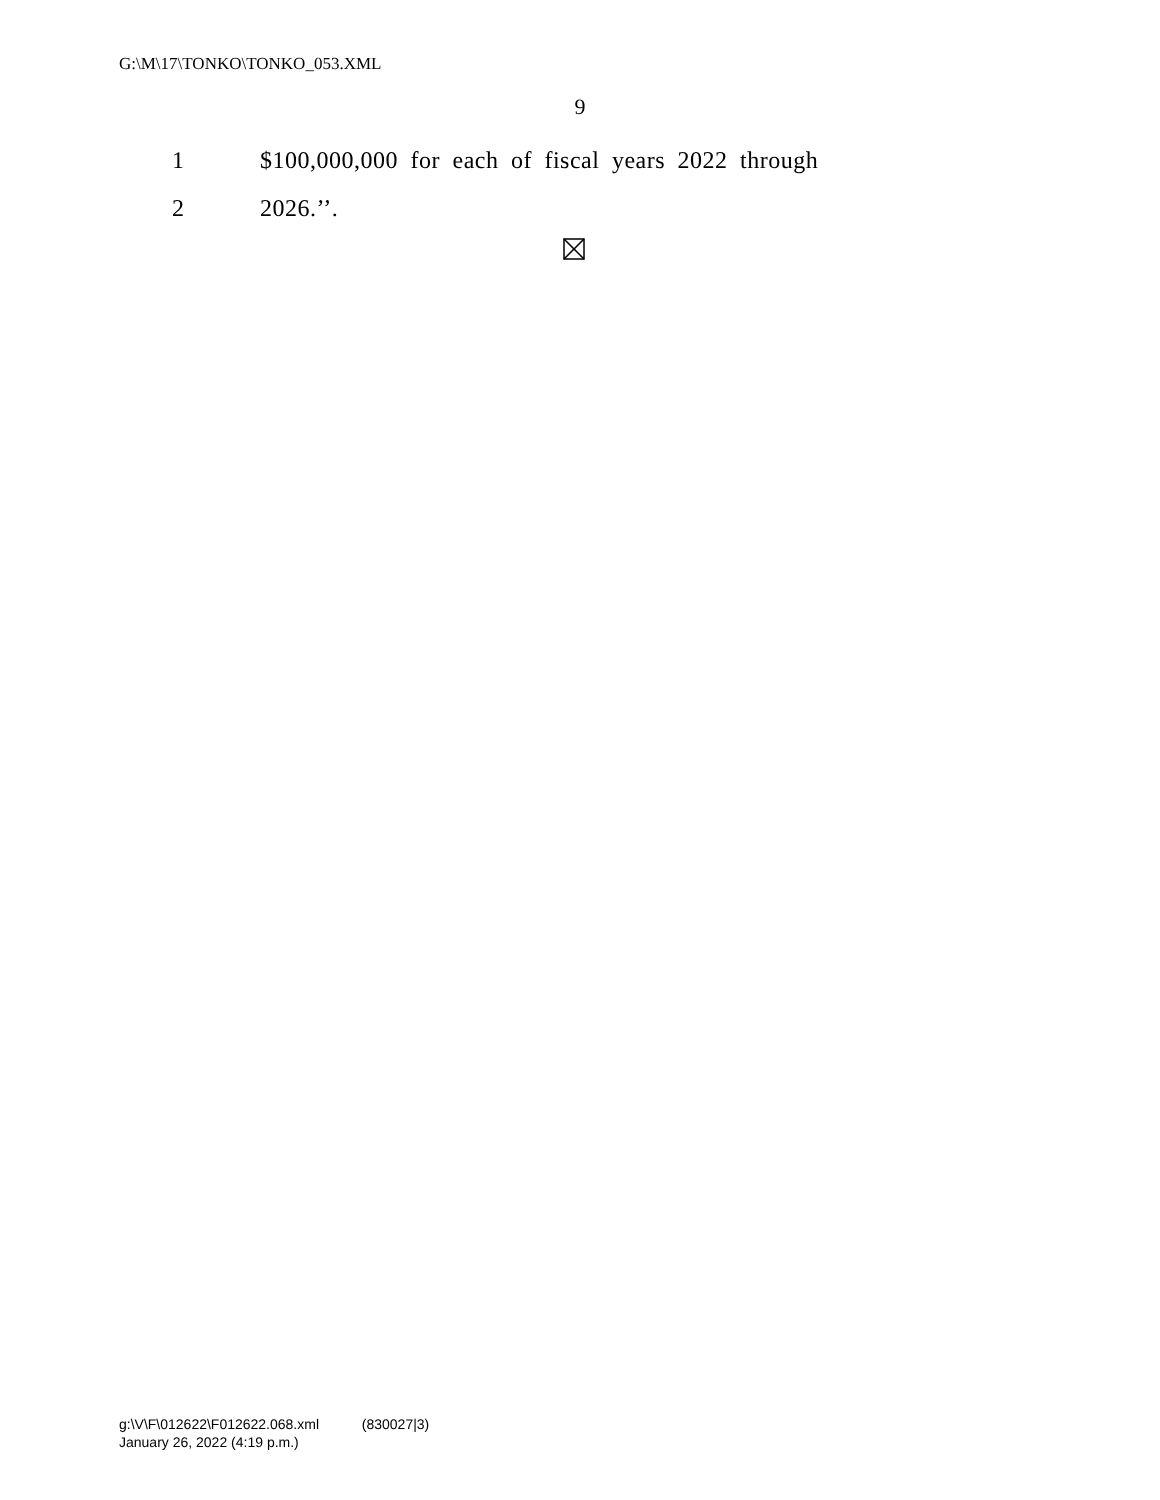G:\M\17\TONKO\TONKO_053.XML
9
1 $100,000,000 for each of fiscal years 2022 through
2 2026.’’.
g:\V\F\012622\F012622.068.xml (830027|3)
January 26, 2022 (4:19 p.m.)